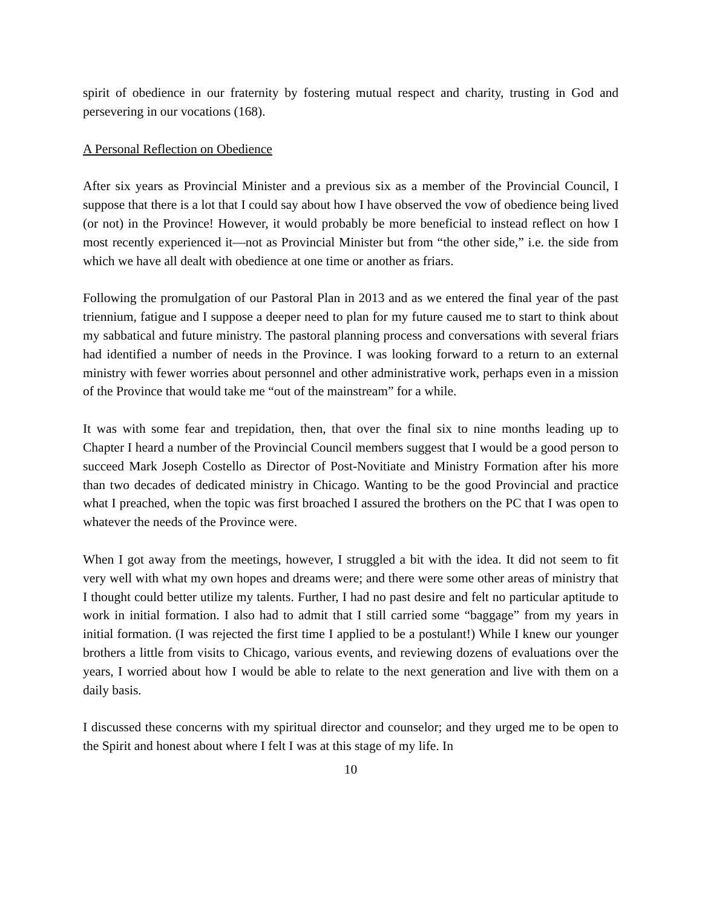spirit of obedience in our fraternity by fostering mutual respect and charity, trusting in God and persevering in our vocations (168).
A Personal Reflection on Obedience
After six years as Provincial Minister and a previous six as a member of the Provincial Council, I suppose that there is a lot that I could say about how I have observed the vow of obedience being lived (or not) in the Province! However, it would probably be more beneficial to instead reflect on how I most recently experienced it—not as Provincial Minister but from “the other side,” i.e. the side from which we have all dealt with obedience at one time or another as friars.
Following the promulgation of our Pastoral Plan in 2013 and as we entered the final year of the past triennium, fatigue and I suppose a deeper need to plan for my future caused me to start to think about my sabbatical and future ministry. The pastoral planning process and conversations with several friars had identified a number of needs in the Province. I was looking forward to a return to an external ministry with fewer worries about personnel and other administrative work, perhaps even in a mission of the Province that would take me “out of the mainstream” for a while.
It was with some fear and trepidation, then, that over the final six to nine months leading up to Chapter I heard a number of the Provincial Council members suggest that I would be a good person to succeed Mark Joseph Costello as Director of Post-Novitiate and Ministry Formation after his more than two decades of dedicated ministry in Chicago. Wanting to be the good Provincial and practice what I preached, when the topic was first broached I assured the brothers on the PC that I was open to whatever the needs of the Province were.
When I got away from the meetings, however, I struggled a bit with the idea. It did not seem to fit very well with what my own hopes and dreams were; and there were some other areas of ministry that I thought could better utilize my talents. Further, I had no past desire and felt no particular aptitude to work in initial formation. I also had to admit that I still carried some “baggage” from my years in initial formation. (I was rejected the first time I applied to be a postulant!) While I knew our younger brothers a little from visits to Chicago, various events, and reviewing dozens of evaluations over the years, I worried about how I would be able to relate to the next generation and live with them on a daily basis.
I discussed these concerns with my spiritual director and counselor; and they urged me to be open to the Spirit and honest about where I felt I was at this stage of my life. In
10